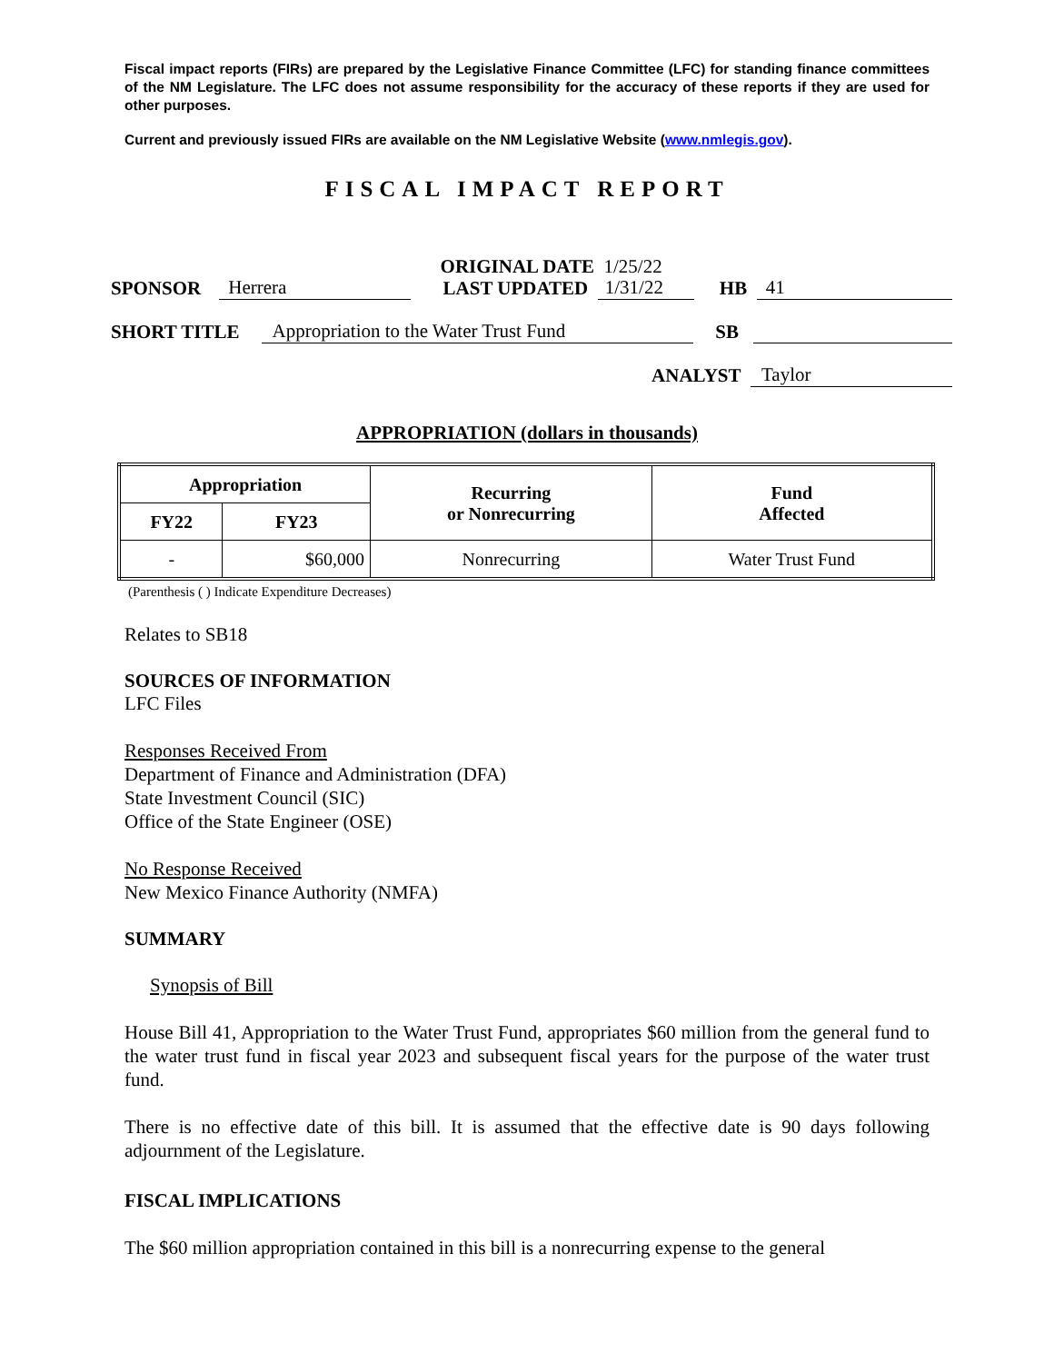Fiscal impact reports (FIRs) are prepared by the Legislative Finance Committee (LFC) for standing finance committees of the NM Legislature. The LFC does not assume responsibility for the accuracy of these reports if they are used for other purposes.
Current and previously issued FIRs are available on the NM Legislative Website (www.nmlegis.gov).
FISCAL IMPACT REPORT
ORIGINAL DATE 1/25/22
SPONSOR Herrera LAST UPDATED 1/31/22 HB 41
SHORT TITLE Appropriation to the Water Trust Fund SB
ANALYST Taylor
APPROPRIATION (dollars in thousands)
| Appropriation | | Recurring or Nonrecurring | Fund Affected |
| --- | --- | --- | --- |
| FY22 | FY23 | | |
| - | $60,000 | Nonrecurring | Water Trust Fund |
(Parenthesis ( ) Indicate Expenditure Decreases)
Relates to SB18
SOURCES OF INFORMATION
LFC Files
Responses Received From
Department of Finance and Administration (DFA)
State Investment Council (SIC)
Office of the State Engineer (OSE)
No Response Received
New Mexico Finance Authority (NMFA)
SUMMARY
Synopsis of Bill
House Bill 41, Appropriation to the Water Trust Fund, appropriates $60 million from the general fund to the water trust fund in fiscal year 2023 and subsequent fiscal years for the purpose of the water trust fund.
There is no effective date of this bill. It is assumed that the effective date is 90 days following adjournment of the Legislature.
FISCAL IMPLICATIONS
The $60 million appropriation contained in this bill is a nonrecurring expense to the general